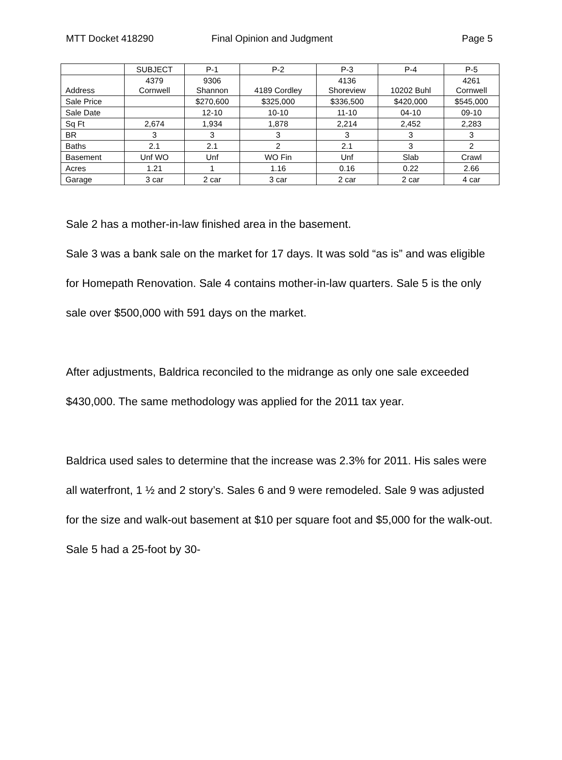MTT Docket 418290 Final Opinion and Judgment Page 5
| | SUBJECT | P-1 | P-2 | P-3 | P-4 | P-5 |
| Address | 4379 Cornwell | 9306 Shannon | 4189 Cordley | 4136 Shoreview | 10202 Buhl | 4261 Cornwell |
| Sale Price | | $270,600 | $325,000 | $336,500 | $420,000 | $545,000 |
| Sale Date | | 12-10 | 10-10 | 11-10 | 04-10 | 09-10 |
| Sq Ft | 2,674 | 1,934 | 1,878 | 2,214 | 2,452 | 2,283 |
| BR | 3 | 3 | 3 | 3 | 3 | 3 |
| Baths | 2.1 | 2.1 | 2 | 2.1 | 3 | 2 |
| Basement | Unf WO | Unf | WO Fin | Unf | Slab | Crawl |
| Acres | 1.21 | 1 | 1.16 | 0.16 | 0.22 | 2.66 |
| Garage | 3 car | 2 car | 3 car | 2 car | 2 car | 4 car |
Sale 2 has a mother-in-law finished area in the basement.
Sale 3 was a bank sale on the market for 17 days. It was sold “as is” and was eligible for Homepath Renovation. Sale 4 contains mother-in-law quarters. Sale 5 is the only sale over $500,000 with 591 days on the market.
After adjustments, Baldrica reconciled to the midrange as only one sale exceeded $430,000. The same methodology was applied for the 2011 tax year.
Baldrica used sales to determine that the increase was 2.3% for 2011. His sales were all waterfront, 1 ½ and 2 story’s. Sales 6 and 9 were remodeled. Sale 9 was adjusted for the size and walk-out basement at $10 per square foot and $5,000 for the walk-out. Sale 5 had a 25-foot by 30-